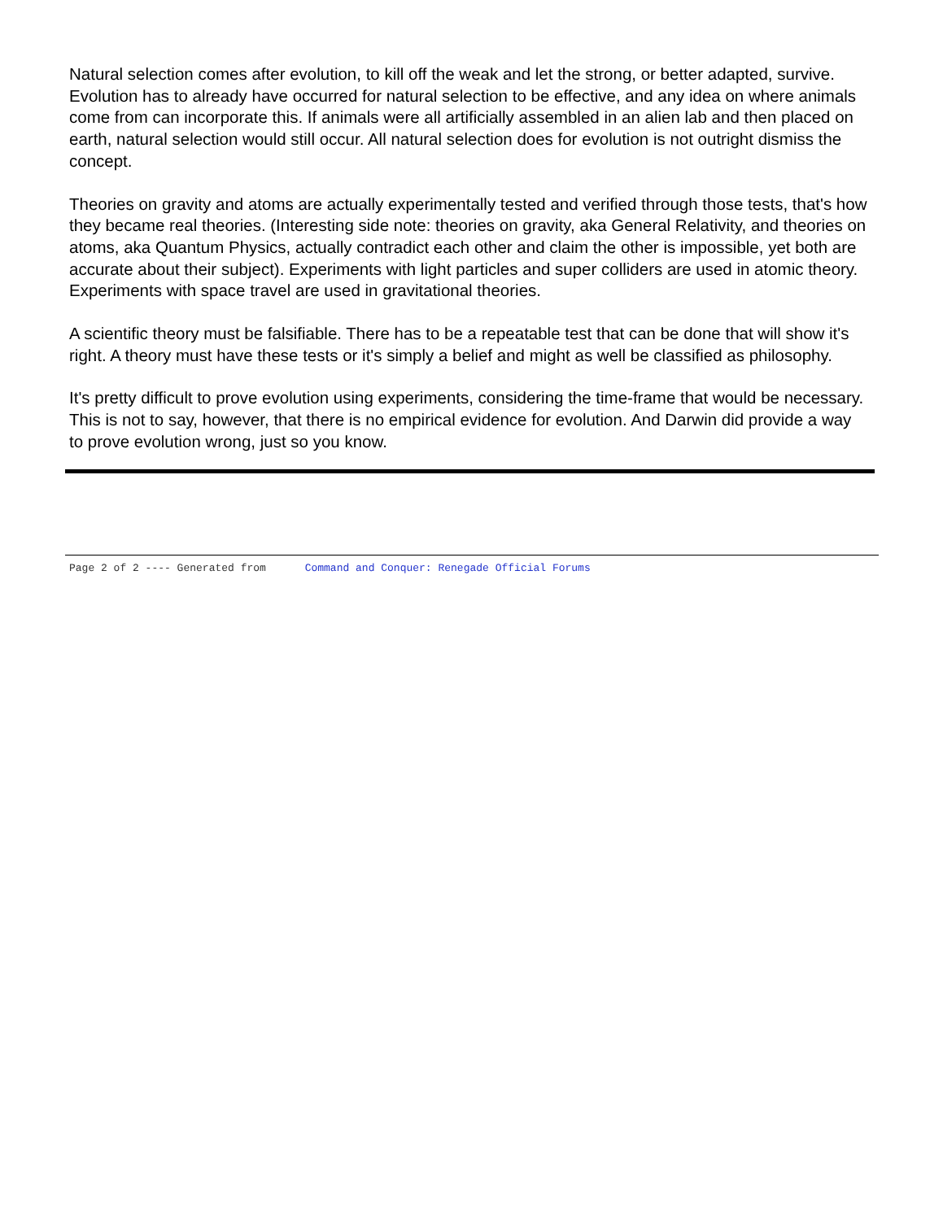Natural selection comes after evolution, to kill off the weak and let the strong, or better adapted, survive. Evolution has to already have occurred for natural selection to be effective, and any idea on where animals come from can incorporate this. If animals were all artificially assembled in an alien lab and then placed on earth, natural selection would still occur. All natural selection does for evolution is not outright dismiss the concept.
Theories on gravity and atoms are actually experimentally tested and verified through those tests, that's how they became real theories. (Interesting side note: theories on gravity, aka General Relativity, and theories on atoms, aka Quantum Physics, actually contradict each other and claim the other is impossible, yet both are accurate about their subject). Experiments with light particles and super colliders are used in atomic theory. Experiments with space travel are used in gravitational theories.
A scientific theory must be falsifiable. There has to be a repeatable test that can be done that will show it's right. A theory must have these tests or it's simply a belief and might as well be classified as philosophy.
It's pretty difficult to prove evolution using experiments, considering the time-frame that would be necessary. This is not to say, however, that there is no empirical evidence for evolution. And Darwin did provide a way to prove evolution wrong, just so you know.
Page 2 of 2 ---- Generated from Command and Conquer: Renegade Official Forums